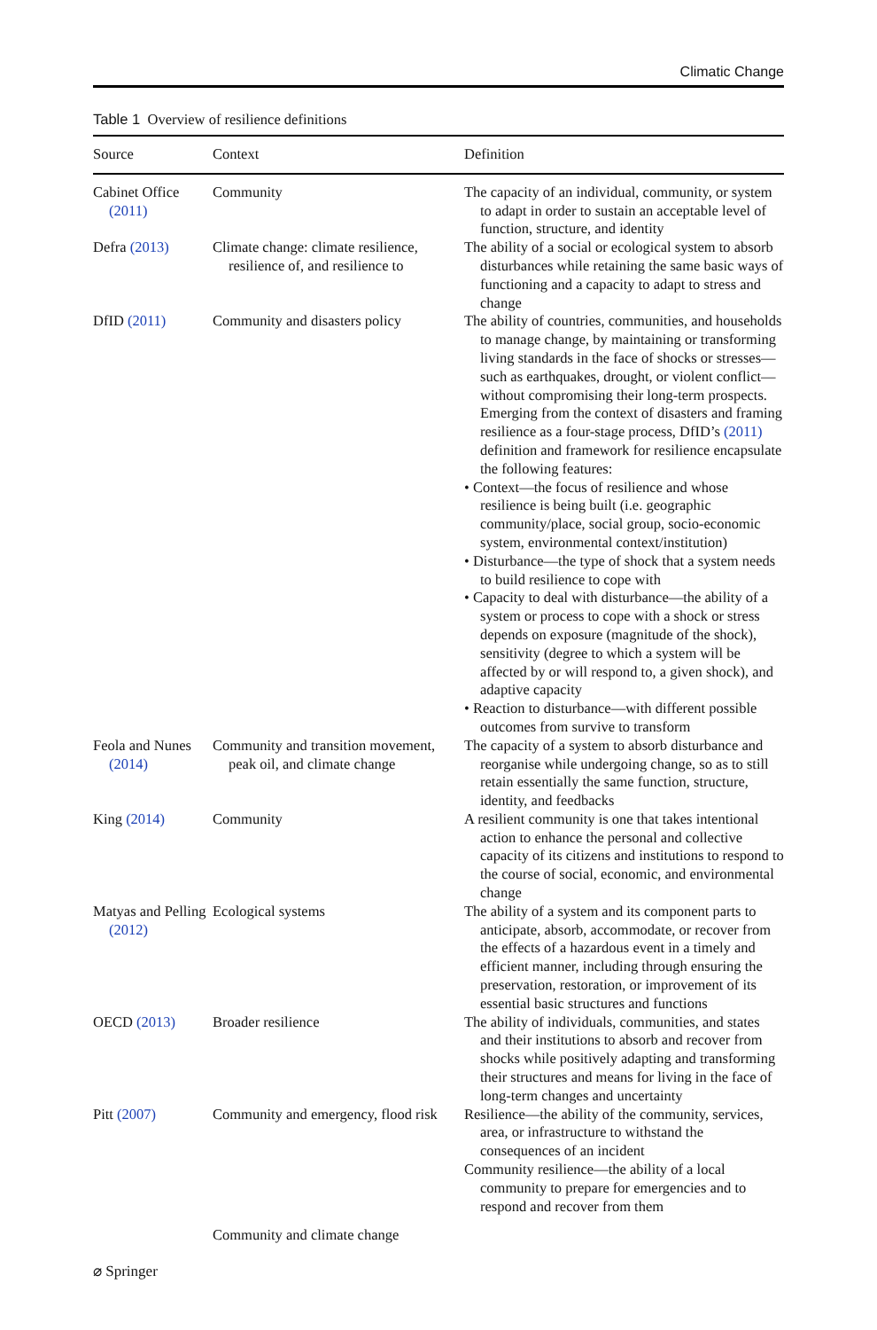Climatic Change
Table 1 Overview of resilience definitions
| Source | Context | Definition |
| --- | --- | --- |
| Cabinet Office (2011) | Community | The capacity of an individual, community, or system to adapt in order to sustain an acceptable level of function, structure, and identity |
| Defra (2013) | Climate change: climate resilience, resilience of, and resilience to | The ability of a social or ecological system to absorb disturbances while retaining the same basic ways of functioning and a capacity to adapt to stress and change |
| DfID (2011) | Community and disasters policy | The ability of countries, communities, and households to manage change, by maintaining or transforming living standards in the face of shocks or stresses—such as earthquakes, drought, or violent conflict—without compromising their long-term prospects. Emerging from the context of disasters and framing resilience as a four-stage process, DfID’s (2011) definition and framework for resilience encapsulate the following features: • Context—the focus of resilience and whose resilience is being built (i.e. geographic community/place, social group, socio-economic system, environmental context/institution) • Disturbance—the type of shock that a system needs to build resilience to cope with • Capacity to deal with disturbance—the ability of a system or process to cope with a shock or stress depends on exposure (magnitude of the shock), sensitivity (degree to which a system will be affected by or will respond to, a given shock), and adaptive capacity • Reaction to disturbance—with different possible outcomes from survive to transform |
| Feola and Nunes (2014) | Community and transition movement, peak oil, and climate change | The capacity of a system to absorb disturbance and reorganise while undergoing change, so as to still retain essentially the same function, structure, identity, and feedbacks |
| King (2014) | Community | A resilient community is one that takes intentional action to enhance the personal and collective capacity of its citizens and institutions to respond to the course of social, economic, and environmental change |
| Matyas and Pelling (2012) | Ecological systems | The ability of a system and its component parts to anticipate, absorb, accommodate, or recover from the effects of a hazardous event in a timely and efficient manner, including through ensuring the preservation, restoration, or improvement of its essential basic structures and functions |
| OECD (2013) | Broader resilience | The ability of individuals, communities, and states and their institutions to absorb and recover from shocks while positively adapting and transforming their structures and means for living in the face of long-term changes and uncertainty |
| Pitt (2007) | Community and emergency, flood risk | Resilience—the ability of the community, services, area, or infrastructure to withstand the consequences of an incident Community resilience—the ability of a local community to prepare for emergencies and to respond and recover from them |
| | Community and climate change | |
⌀ Springer